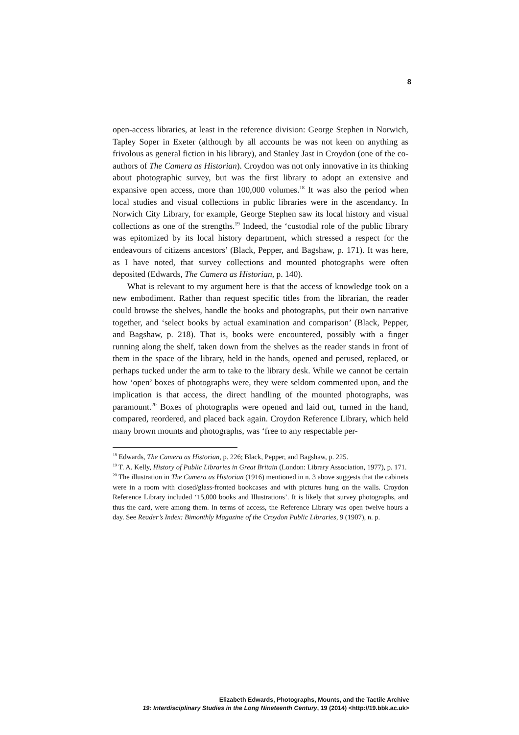8
open-access libraries, at least in the reference division: George Stephen in Norwich, Tapley Soper in Exeter (although by all accounts he was not keen on anything as frivolous as general fiction in his library), and Stanley Jast in Croydon (one of the co-authors of The Camera as Historian). Croydon was not only innovative in its thinking about photographic survey, but was the first library to adopt an extensive and expansive open access, more than 100,000 volumes.<sup>18</sup> It was also the period when local studies and visual collections in public libraries were in the ascendancy. In Norwich City Library, for example, George Stephen saw its local history and visual collections as one of the strengths.<sup>19</sup> Indeed, the ‘custodial role of the public library was epitomized by its local history department, which stressed a respect for the endeavours of citizens ancestors’ (Black, Pepper, and Bagshaw, p. 171). It was here, as I have noted, that survey collections and mounted photographs were often deposited (Edwards, The Camera as Historian, p. 140).
What is relevant to my argument here is that the access of knowledge took on a new embodiment. Rather than request specific titles from the librarian, the reader could browse the shelves, handle the books and photographs, put their own narrative together, and ‘select books by actual examination and comparison’ (Black, Pepper, and Bagshaw, p. 218). That is, books were encountered, possibly with a finger running along the shelf, taken down from the shelves as the reader stands in front of them in the space of the library, held in the hands, opened and perused, replaced, or perhaps tucked under the arm to take to the library desk. While we cannot be certain how ‘open’ boxes of photographs were, they were seldom commented upon, and the implication is that access, the direct handling of the mounted photographs, was paramount.<sup>20</sup> Boxes of photographs were opened and laid out, turned in the hand, compared, reordered, and placed back again. Croydon Reference Library, which held many brown mounts and photographs, was ‘free to any respectable per-
<sup>18</sup> Edwards, The Camera as Historian, p. 226; Black, Pepper, and Bagshaw, p. 225.
<sup>19</sup> T. A. Kelly, History of Public Libraries in Great Britain (London: Library Association, 1977), p. 171.
<sup>20</sup> The illustration in The Camera as Historian (1916) mentioned in n. 3 above suggests that the cabinets were in a room with closed/glass-fronted bookcases and with pictures hung on the walls. Croydon Reference Library included ‘15,000 books and Illustrations’. It is likely that survey photographs, and thus the card, were among them. In terms of access, the Reference Library was open twelve hours a day. See Reader’s Index: Bimonthly Magazine of the Croydon Public Libraries, 9 (1907), n. p.
Elizabeth Edwards, Photographs, Mounts, and the Tactile Archive
19: Interdisciplinary Studies in the Long Nineteenth Century, 19 (2014) <http://19.bbk.ac.uk>